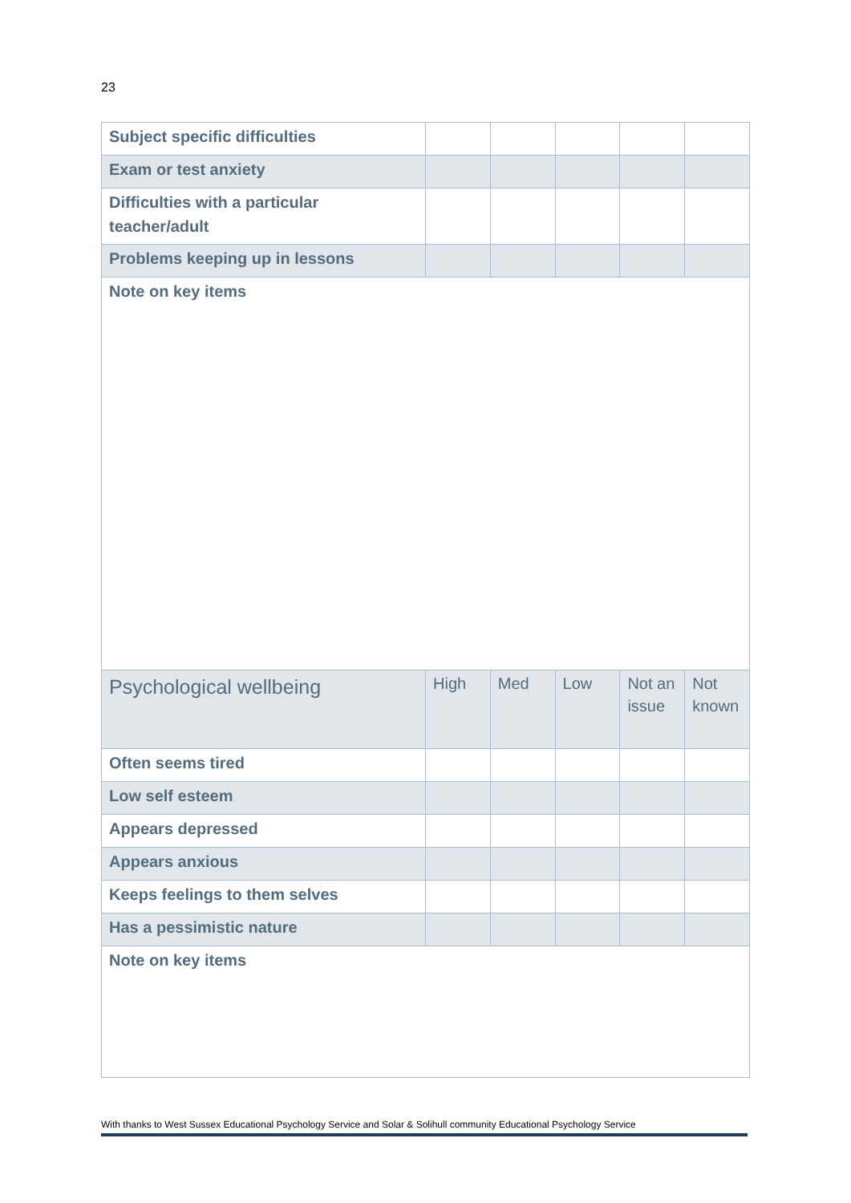23
| Subject specific difficulties | | | | | |
| Exam or test anxiety | | | | | |
| Difficulties with a particular teacher/adult | | | | | |
| Problems keeping up in lessons | | | | | |
| Note on key items | | | | | |
| Psychological wellbeing | High | Med | Low | Not an issue | Not known |
| Often seems tired | | | | | |
| Low self esteem | | | | | |
| Appears depressed | | | | | |
| Appears anxious | | | | | |
| Keeps feelings to them selves | | | | | |
| Has a pessimistic nature | | | | | |
| Note on key items | | | | | |
With thanks to West Sussex Educational Psychology Service and Solar & Solihull community Educational Psychology Service